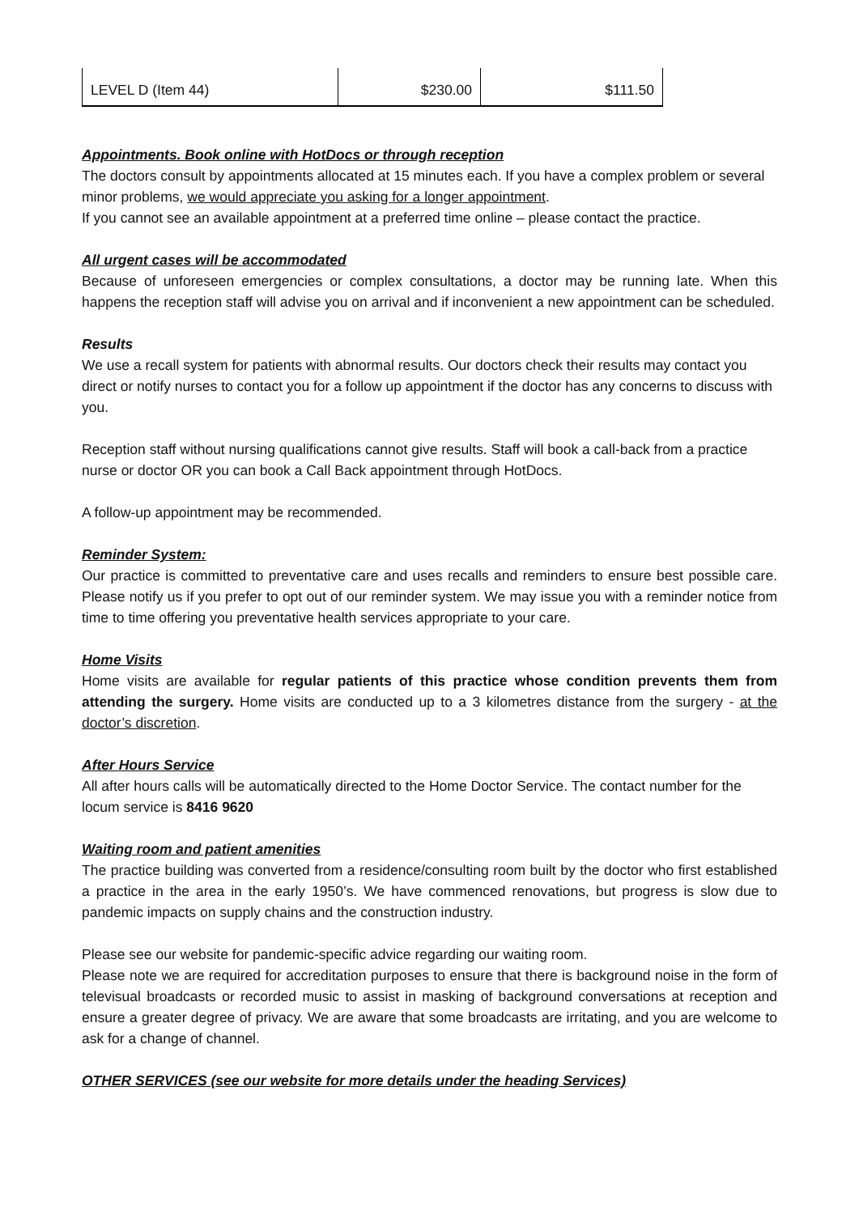| LEVEL D (Item 44) | $230.00 | $111.50 |
Appointments. Book online with HotDocs or through reception
The doctors consult by appointments allocated at 15 minutes each. If you have a complex problem or several minor problems, we would appreciate you asking for a longer appointment.
If you cannot see an available appointment at a preferred time online – please contact the practice.
All urgent cases will be accommodated
Because of unforeseen emergencies or complex consultations, a doctor may be running late. When this happens the reception staff will advise you on arrival and if inconvenient a new appointment can be scheduled.
Results
We use a recall system for patients with abnormal results. Our doctors check their results may contact you direct or notify nurses to contact you for a follow up appointment if the doctor has any concerns to discuss with you.
Reception staff without nursing qualifications cannot give results. Staff will book a call-back from a practice nurse or doctor OR you can book a Call Back appointment through HotDocs.
A follow-up appointment may be recommended.
Reminder System:
Our practice is committed to preventative care and uses recalls and reminders to ensure best possible care. Please notify us if you prefer to opt out of our reminder system. We may issue you with a reminder notice from time to time offering you preventative health services appropriate to your care.
Home Visits
Home visits are available for regular patients of this practice whose condition prevents them from attending the surgery. Home visits are conducted up to a 3 kilometres distance from the surgery - at the doctor’s discretion.
After Hours Service
All after hours calls will be automatically directed to the Home Doctor Service. The contact number for the locum service is 8416 9620
Waiting room and patient amenities
The practice building was converted from a residence/consulting room built by the doctor who first established a practice in the area in the early 1950’s. We have commenced renovations, but progress is slow due to pandemic impacts on supply chains and the construction industry.
Please see our website for pandemic-specific advice regarding our waiting room.
Please note we are required for accreditation purposes to ensure that there is background noise in the form of televisual broadcasts or recorded music to assist in masking of background conversations at reception and ensure a greater degree of privacy. We are aware that some broadcasts are irritating, and you are welcome to ask for a change of channel.
OTHER SERVICES (see our website for more details under the heading Services)